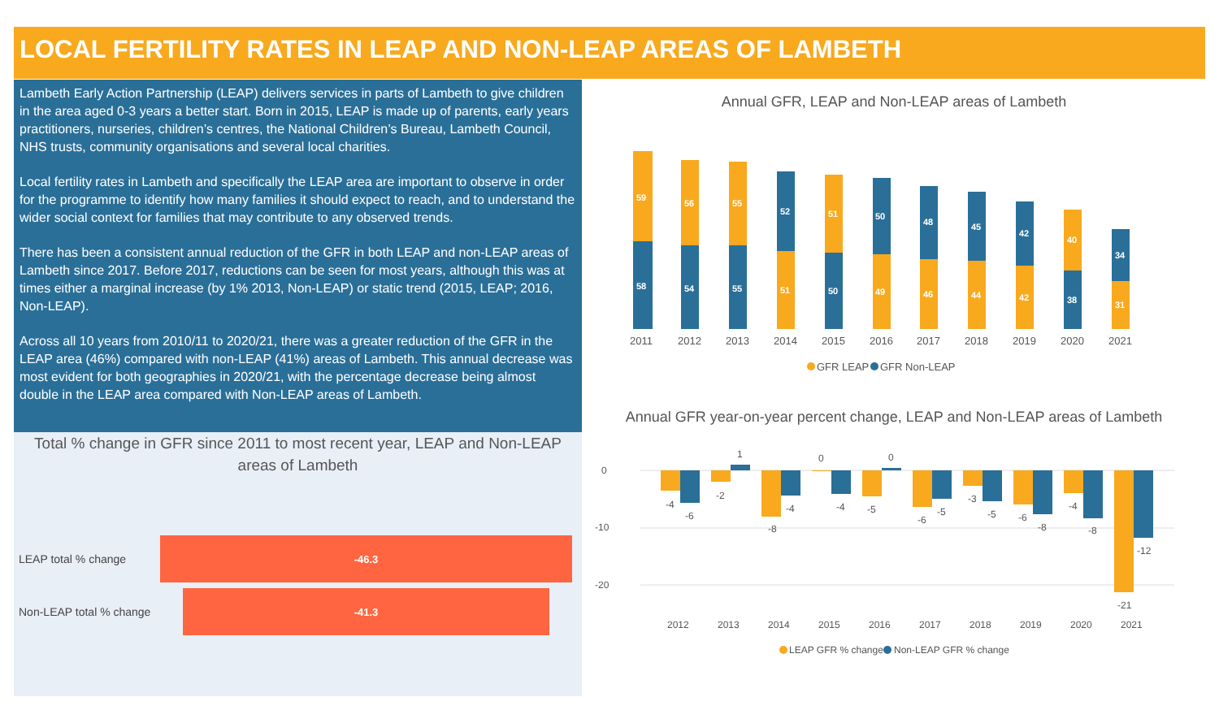LOCAL FERTILITY RATES IN LEAP AND NON-LEAP AREAS OF LAMBETH
Lambeth Early Action Partnership (LEAP) delivers services in parts of Lambeth to give children in the area aged 0-3 years a better start. Born in 2015, LEAP is made up of parents, early years practitioners, nurseries, children’s centres, the National Children’s Bureau, Lambeth Council, NHS trusts, community organisations and several local charities.
Local fertility rates in Lambeth and specifically the LEAP area are important to observe in order for the programme to identify how many families it should expect to reach, and to understand the wider social context for families that may contribute to any observed trends.
There has been a consistent annual reduction of the GFR in both LEAP and non-LEAP areas of Lambeth since 2017. Before 2017, reductions can be seen for most years, although this was at times either a marginal increase (by 1% 2013, Non-LEAP) or static trend (2015, LEAP; 2016, Non-LEAP).
Across all 10 years from 2010/11 to 2020/21, there was a greater reduction of the GFR in the LEAP area (46%) compared with non-LEAP (41%) areas of Lambeth. This annual decrease was most evident for both geographies in 2020/21, with the percentage decrease being almost double in the LEAP area compared with Non-LEAP areas of Lambeth.
Total % change in GFR since 2011 to most recent year, LEAP and Non-LEAP areas of Lambeth
LEAP total % change
-46.3
Non-LEAP total % change
-41.3
Annual GFR, LEAP and Non-LEAP areas of Lambeth
59
58
56
54
55
55
52
51
51
50
50
49
48
46
45
44
42
42
40
38
34
31
2011
2012
2013
2014
2015
2016
2017
2018
2019
2020
2021
GFR LEAP
GFR Non-LEAP
Annual GFR year-on-year percent change, LEAP and Non-LEAP areas of Lambeth
0
-10
-20
-4
-6
-2
1
-8
-4
0
-4
-5
0
-6
-5
-3
-5
-6
-8
-4
-8
-12
-21
2012
2013
2014
2015
2016
2017
2018
2019
2020
2021
LEAP GFR % change
Non-LEAP GFR % change